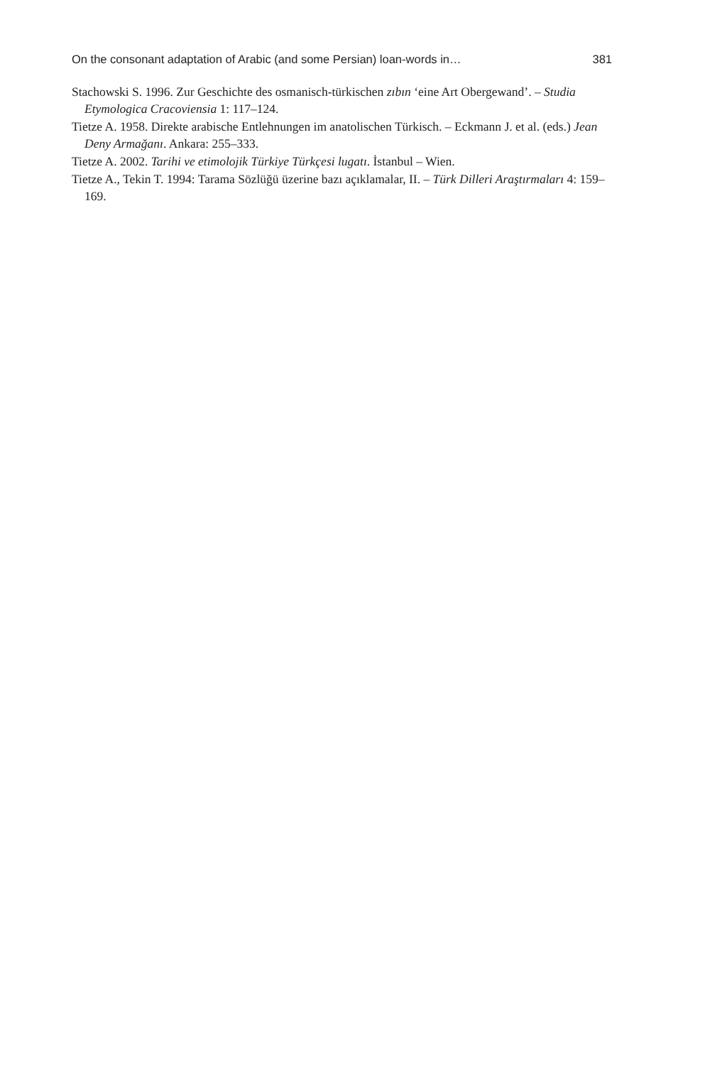On the consonant adaptation of Arabic (and some Persian) loan-words in… 381
Stachowski S. 1996. Zur Geschichte des osmanisch-türkischen zıbın ‘eine Art Obergewand’. – Studia Etymologica Cracoviensia 1: 117–124.
Tietze A. 1958. Direkte arabische Entlehnungen im anatolischen Türkisch. – Eckmann J. et al. (eds.) Jean Deny Armağanı. Ankara: 255–333.
Tietze A. 2002. Tarihi ve etimolojik Türkiye Türkçesi lugatı. İstanbul – Wien.
Tietze A., Tekin T. 1994: Tarama Sözlüğü üzerine bazı açıklamalar, II. – Türk Dilleri Araştırmaları 4: 159–169.